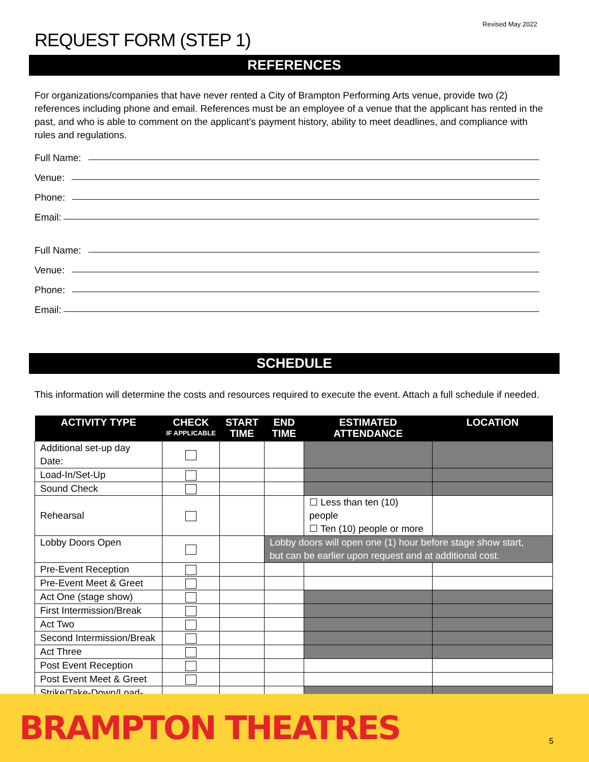Revised May 2022
REQUEST FORM (STEP 1)
REFERENCES
For organizations/companies that have never rented a City of Brampton Performing Arts venue, provide two (2) references including phone and email. References must be an employee of a venue that the applicant has rented in the past, and who is able to comment on the applicant’s payment history, ability to meet deadlines, and compliance with rules and regulations.
Full Name:
Venue:
Phone:
Email:
Full Name:
Venue:
Phone:
Email:
SCHEDULE
This information will determine the costs and resources required to execute the event. Attach a full schedule if needed.
| ACTIVITY TYPE | CHECK IF APPLICABLE | START TIME | END TIME | ESTIMATED ATTENDANCE | LOCATION |
| --- | --- | --- | --- | --- | --- |
| Additional set-up day Date: | | | | | |
| Load-In/Set-Up | | | | | |
| Sound Check | | | | | |
| Rehearsal | | | | ☐ Less than ten (10) people ☐ Ten (10) people or more | |
| Lobby Doors Open | | | Lobby doors will open one (1) hour before stage show start, but can be earlier upon request and at additional cost. | | |
| Pre-Event Reception | | | | | |
| Pre-Event Meet & Greet | | | | | |
| Act One (stage show) | | | | | |
| First Intermission/Break | | | | | |
| Act Two | | | | | |
| Second Intermission/Break | | | | | |
| Act Three | | | | | |
| Post Event Reception | | | | | |
| Post Event Meet & Greet | | | | | |
| Strike/Take-Down/Load-Out | | | | | |
BRAMPTON THEATRES 5